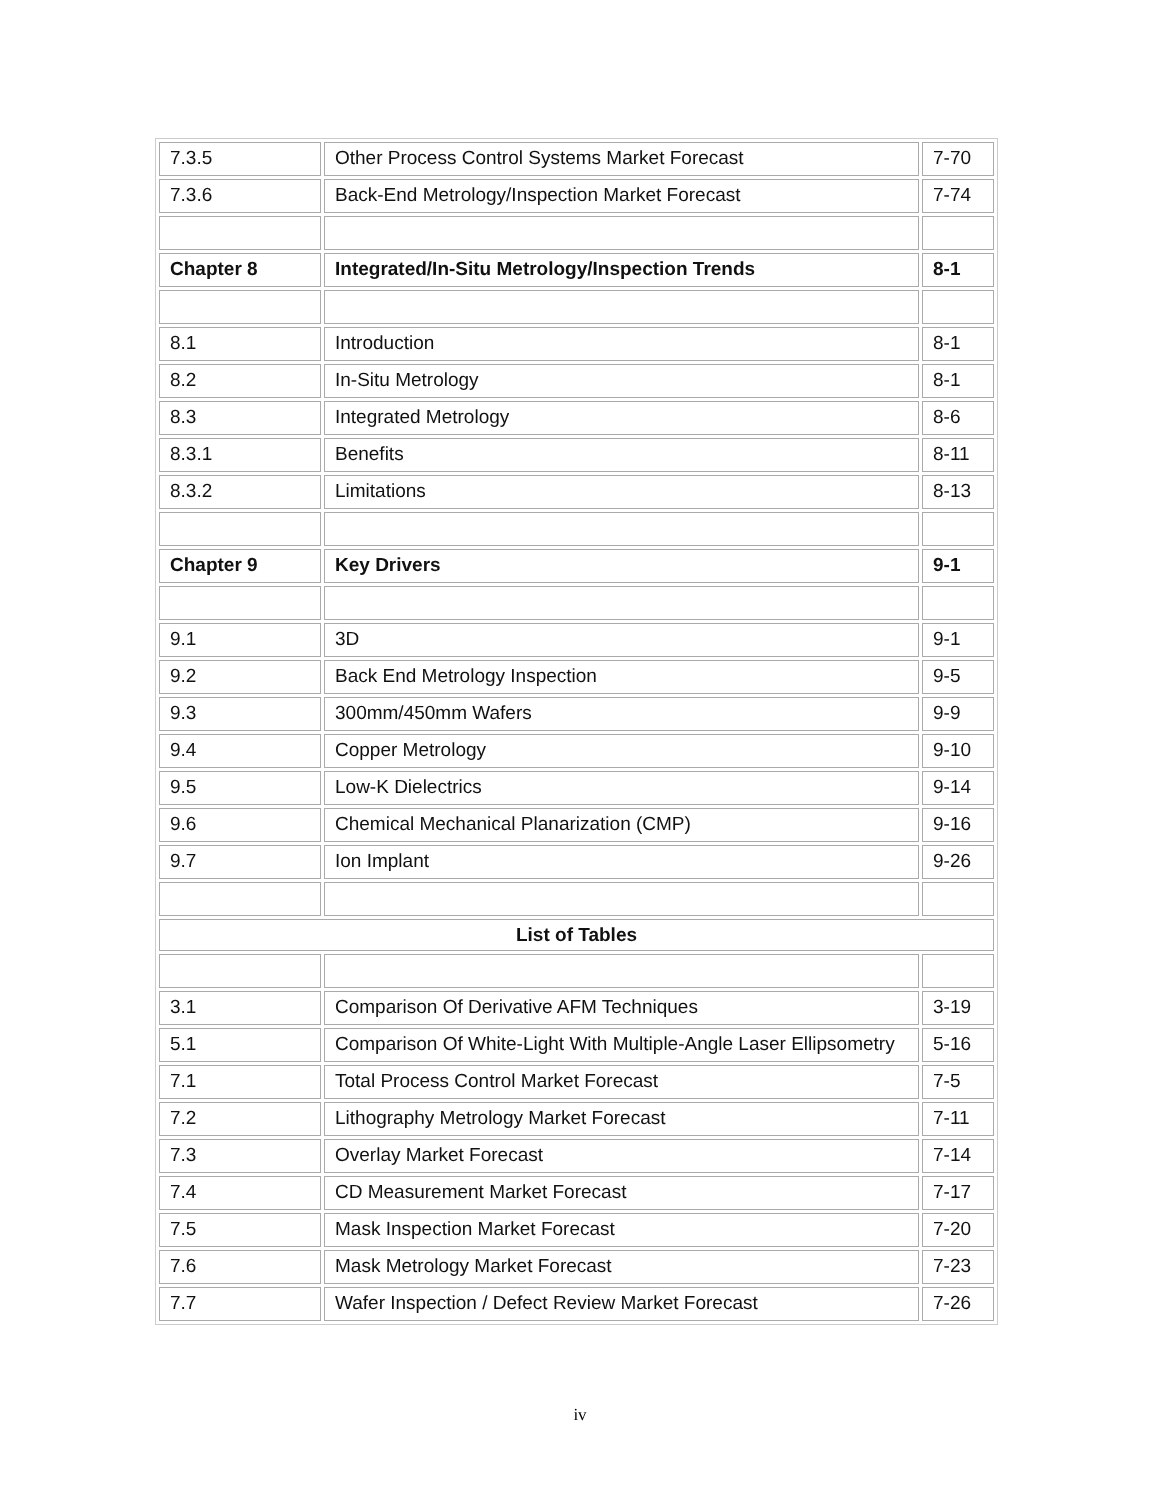| 7.3.5 | Other Process Control Systems Market Forecast | 7-70 |
| 7.3.6 | Back-End Metrology/Inspection Market Forecast | 7-74 |
| Chapter 8 | Integrated/In-Situ Metrology/Inspection Trends | 8-1 |
| 8.1 | Introduction | 8-1 |
| 8.2 | In-Situ Metrology | 8-1 |
| 8.3 | Integrated Metrology | 8-6 |
| 8.3.1 | Benefits | 8-11 |
| 8.3.2 | Limitations | 8-13 |
| Chapter 9 | Key Drivers | 9-1 |
| 9.1 | 3D | 9-1 |
| 9.2 | Back End Metrology Inspection | 9-5 |
| 9.3 | 300mm/450mm Wafers | 9-9 |
| 9.4 | Copper Metrology | 9-10 |
| 9.5 | Low-K Dielectrics | 9-14 |
| 9.6 | Chemical Mechanical Planarization (CMP) | 9-16 |
| 9.7 | Ion Implant | 9-26 |
| List of Tables | | |
| 3.1 | Comparison Of Derivative AFM Techniques | 3-19 |
| 5.1 | Comparison Of White-Light With Multiple-Angle Laser Ellipsometry | 5-16 |
| 7.1 | Total Process Control Market Forecast | 7-5 |
| 7.2 | Lithography Metrology Market Forecast | 7-11 |
| 7.3 | Overlay Market Forecast | 7-14 |
| 7.4 | CD Measurement Market Forecast | 7-17 |
| 7.5 | Mask Inspection Market Forecast | 7-20 |
| 7.6 | Mask Metrology Market Forecast | 7-23 |
| 7.7 | Wafer Inspection / Defect Review Market Forecast | 7-26 |
iv